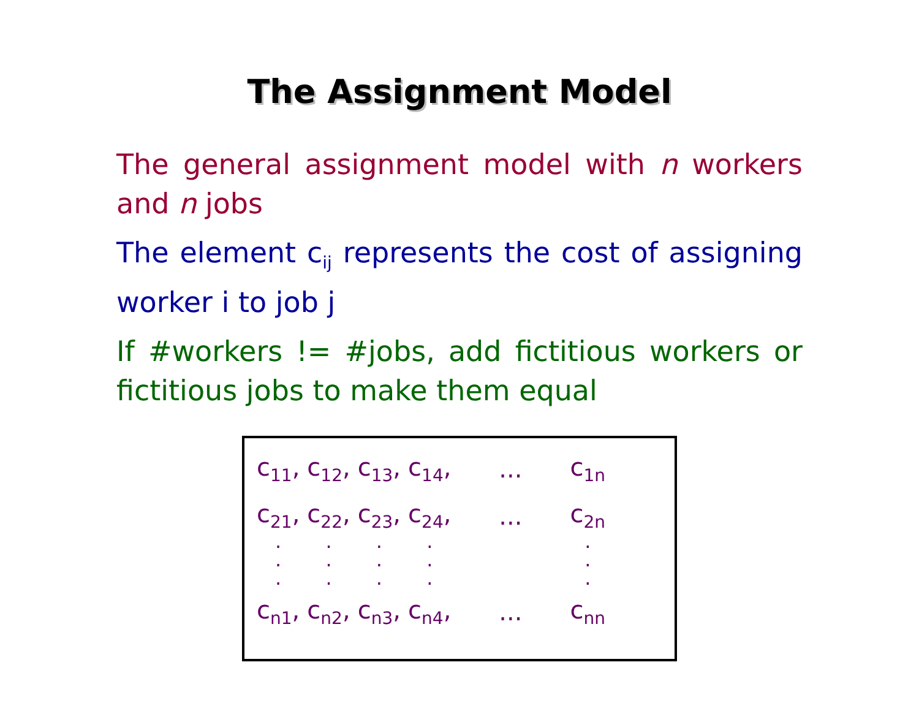The Assignment Model
The general assignment model with n workers and n jobs
The element c<sub>ij</sub> represents the cost of assigning worker i to job j
If #workers != #jobs, add fictitious workers or fictitious jobs to make them equal
| c<sub>11</sub>, | c<sub>12</sub>, | c<sub>13</sub>, | c<sub>14</sub>, | ... | c<sub>1n</sub> |
| c<sub>21</sub>, | c<sub>22</sub>, | c<sub>23</sub>, | c<sub>24</sub>, | ... | c<sub>2n</sub> |
| . . . | . . . | . . . | . . . | | . . . |
| c<sub>n1</sub>, | c<sub>n2</sub>, | c<sub>n3</sub>, | c<sub>n4</sub>, | ... | c<sub>nn</sub> |